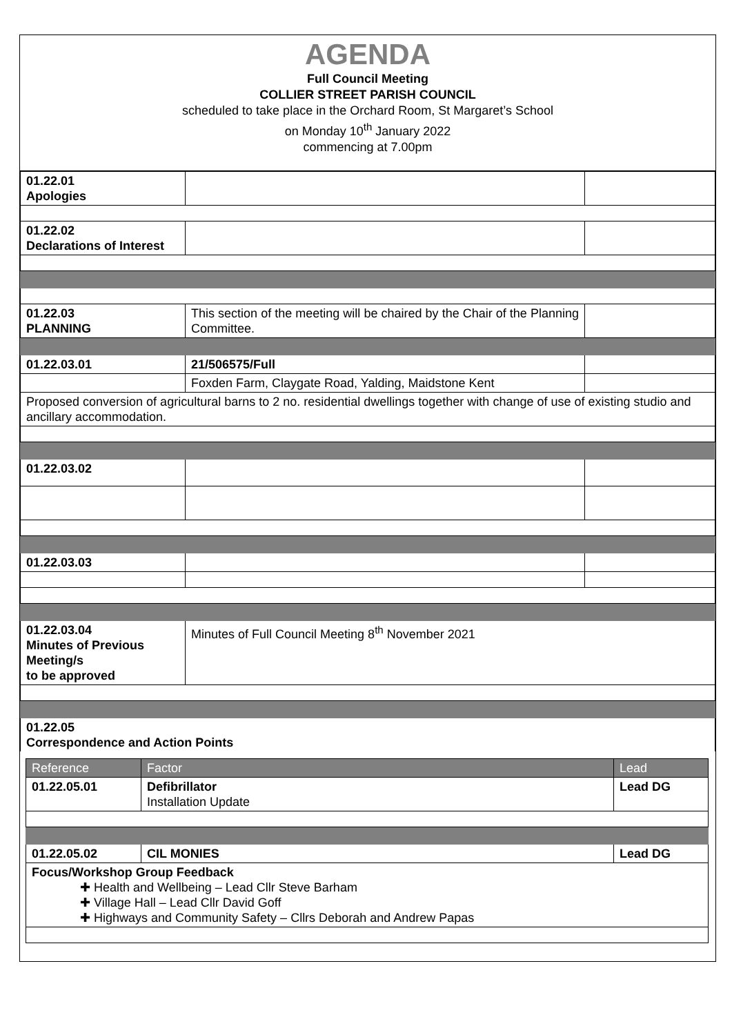AGENDA
Full Council Meeting
COLLIER STREET PARISH COUNCIL
scheduled to take place in the Orchard Room, St Margaret’s School
on Monday 10<sup>th</sup> January 2022
commencing at 7.00pm
| 01.22.01 Apologies | | |
| 01.22.02 Declarations of Interest | | |
| 01.22.03 PLANNING | This section of the meeting will be chaired by the Chair of the Planning Committee. | |
| 01.22.03.01 | 21/506575/Full | |
| | Foxden Farm, Claygate Road, Yalding, Maidstone Kent | |
| Proposed conversion of agricultural barns to 2 no. residential dwellings together with change of use of existing studio and ancillary accommodation. | | |
| 01.22.03.02 | | |
| 01.22.03.03 | | |
| 01.22.03.04 Minutes of Previous Meeting/s to be approved | Minutes of Full Council Meeting 8<sup>th</sup> November 2021 | |
| 01.22.05 Correspondence and Action Points | | |
| Reference | Factor | Lead |
| 01.22.05.01 | Defibrillator Installation Update | Lead DG |
| 01.22.05.02 | CIL MONIES | Lead DG |
| Focus/Workshop Group Feedback ✚ Health and Wellbeing – Lead Cllr Steve Barham ✚ Village Hall – Lead Cllr David Goff ✚ Highways and Community Safety – Cllrs Deborah and Andrew Papas | | |